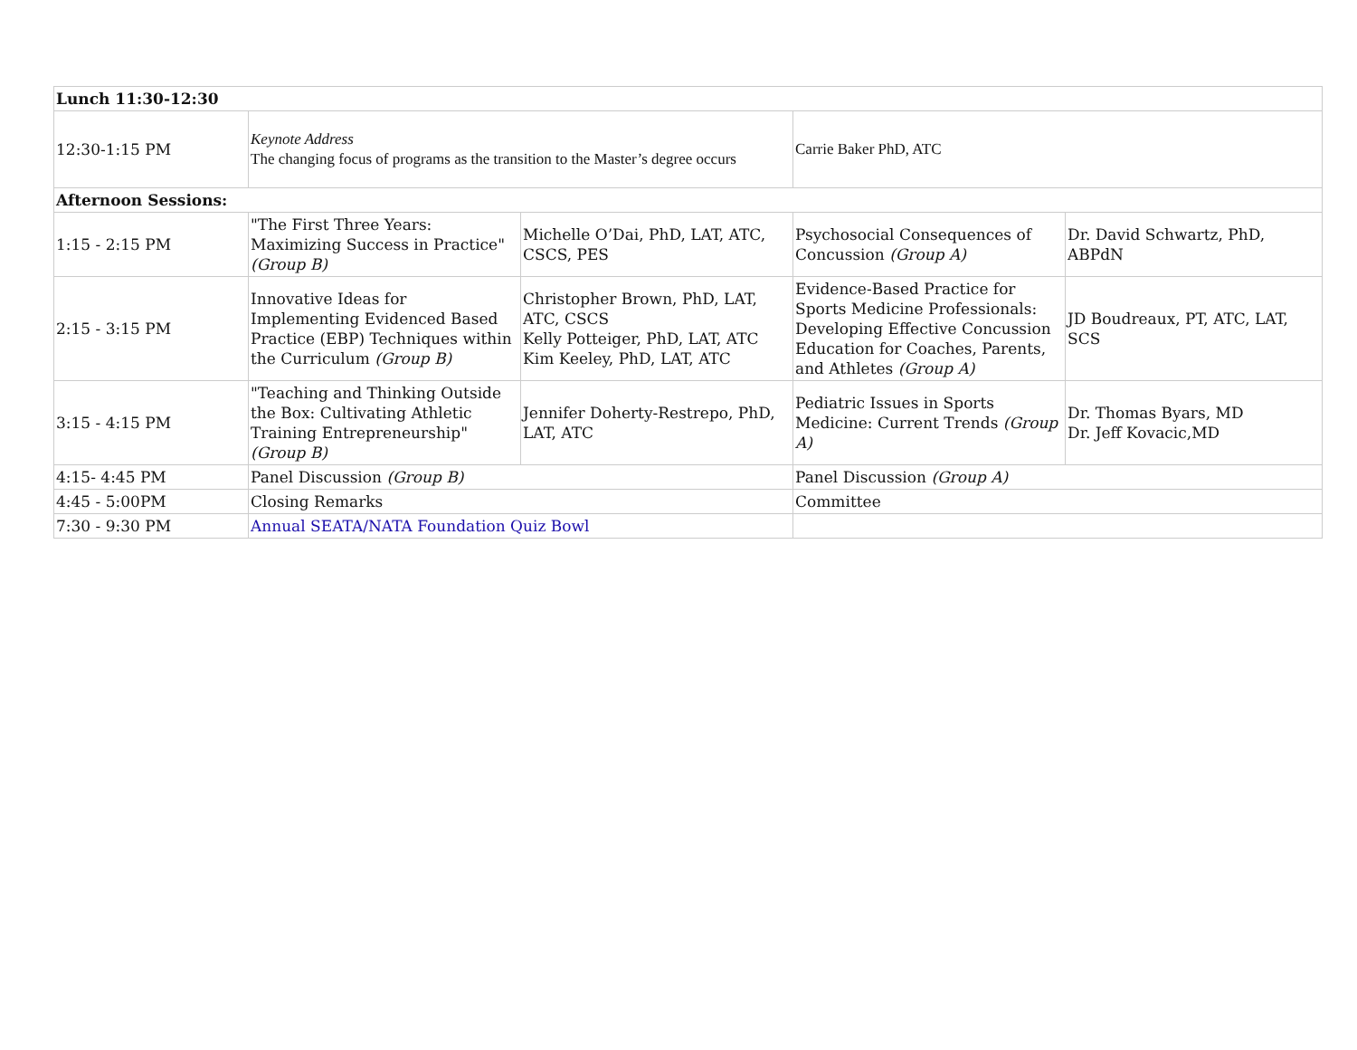| Lunch 11:30-12:30 | | | | |
| 12:30-1:15 PM | Keynote Address The changing focus of programs as the transition to the Master’s degree occurs | | Carrie Baker PhD, ATC | |
| Afternoon Sessions: | | | | |
| 1:15 - 2:15 PM | "The First Three Years: Maximizing Success in Practice" (Group B) | Michelle O’Dai, PhD, LAT, ATC, CSCS, PES | Psychosocial Consequences of Concussion (Group A) | Dr. David Schwartz, PhD, ABPdN |
| 2:15 - 3:15 PM | Innovative Ideas for Implementing Evidenced Based Practice (EBP) Techniques within the Curriculum (Group B) | Christopher Brown, PhD, LAT, ATC, CSCS Kelly Potteiger, PhD, LAT, ATC Kim Keeley, PhD, LAT, ATC | Evidence-Based Practice for Sports Medicine Professionals: Developing Effective Concussion Education for Coaches, Parents, and Athletes (Group A) | JD Boudreaux, PT, ATC, LAT, SCS |
| 3:15 - 4:15 PM | "Teaching and Thinking Outside the Box: Cultivating Athletic Training Entrepreneurship" (Group B) | Jennifer Doherty-Restrepo, PhD, LAT, ATC | Pediatric Issues in Sports Medicine: Current Trends (Group A) | Dr. Thomas Byars, MD Dr. Jeff Kovacic,MD |
| 4:15- 4:45 PM | Panel Discussion (Group B) | | Panel Discussion (Group A) | |
| 4:45 - 5:00PM | Closing Remarks | | Committee | |
| 7:30 - 9:30 PM | Annual SEATA/NATA Foundation Quiz Bowl | | | |